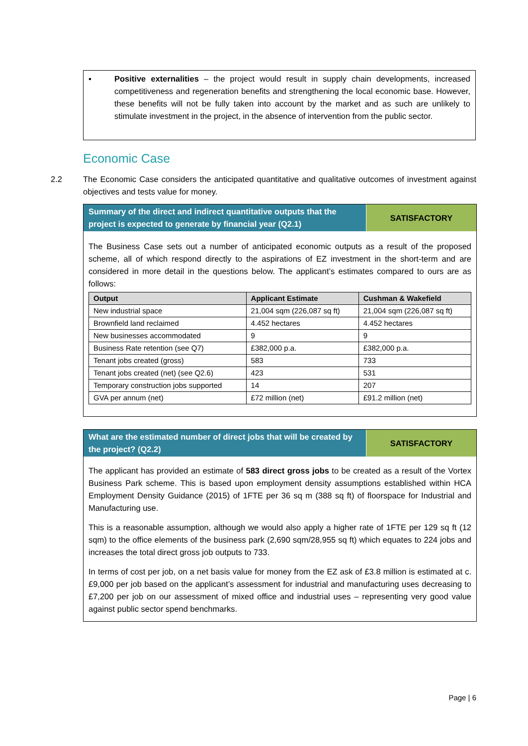▪ Positive externalities – the project would result in supply chain developments, increased competitiveness and regeneration benefits and strengthening the local economic base. However, these benefits will not be fully taken into account by the market and as such are unlikely to stimulate investment in the project, in the absence of intervention from the public sector.
Economic Case
2.2 The Economic Case considers the anticipated quantitative and qualitative outcomes of investment against objectives and tests value for money.
Summary of the direct and indirect quantitative outputs that the project is expected to generate by financial year (Q2.1)
SATISFACTORY
The Business Case sets out a number of anticipated economic outputs as a result of the proposed scheme, all of which respond directly to the aspirations of EZ investment in the short-term and are considered in more detail in the questions below. The applicant’s estimates compared to ours are as follows:
| Output | Applicant Estimate | Cushman & Wakefield |
| --- | --- | --- |
| New industrial space | 21,004 sqm (226,087 sq ft) | 21,004 sqm (226,087 sq ft) |
| Brownfield land reclaimed | 4.452 hectares | 4.452 hectares |
| New businesses accommodated | 9 | 9 |
| Business Rate retention (see Q7) | £382,000 p.a. | £382,000 p.a. |
| Tenant jobs created (gross) | 583 | 733 |
| Tenant jobs created (net) (see Q2.6) | 423 | 531 |
| Temporary construction jobs supported | 14 | 207 |
| GVA per annum (net) | £72 million (net) | £91.2 million (net) |
What are the estimated number of direct jobs that will be created by the project? (Q2.2)
SATISFACTORY
The applicant has provided an estimate of 583 direct gross jobs to be created as a result of the Vortex Business Park scheme. This is based upon employment density assumptions established within HCA Employment Density Guidance (2015) of 1FTE per 36 sq m (388 sq ft) of floorspace for Industrial and Manufacturing use.
This is a reasonable assumption, although we would also apply a higher rate of 1FTE per 129 sq ft (12 sqm) to the office elements of the business park (2,690 sqm/28,955 sq ft) which equates to 224 jobs and increases the total direct gross job outputs to 733.
In terms of cost per job, on a net basis value for money from the EZ ask of £3.8 million is estimated at c.£9,000 per job based on the applicant’s assessment for industrial and manufacturing uses decreasing to £7,200 per job on our assessment of mixed office and industrial uses – representing very good value against public sector spend benchmarks.
Page | 6